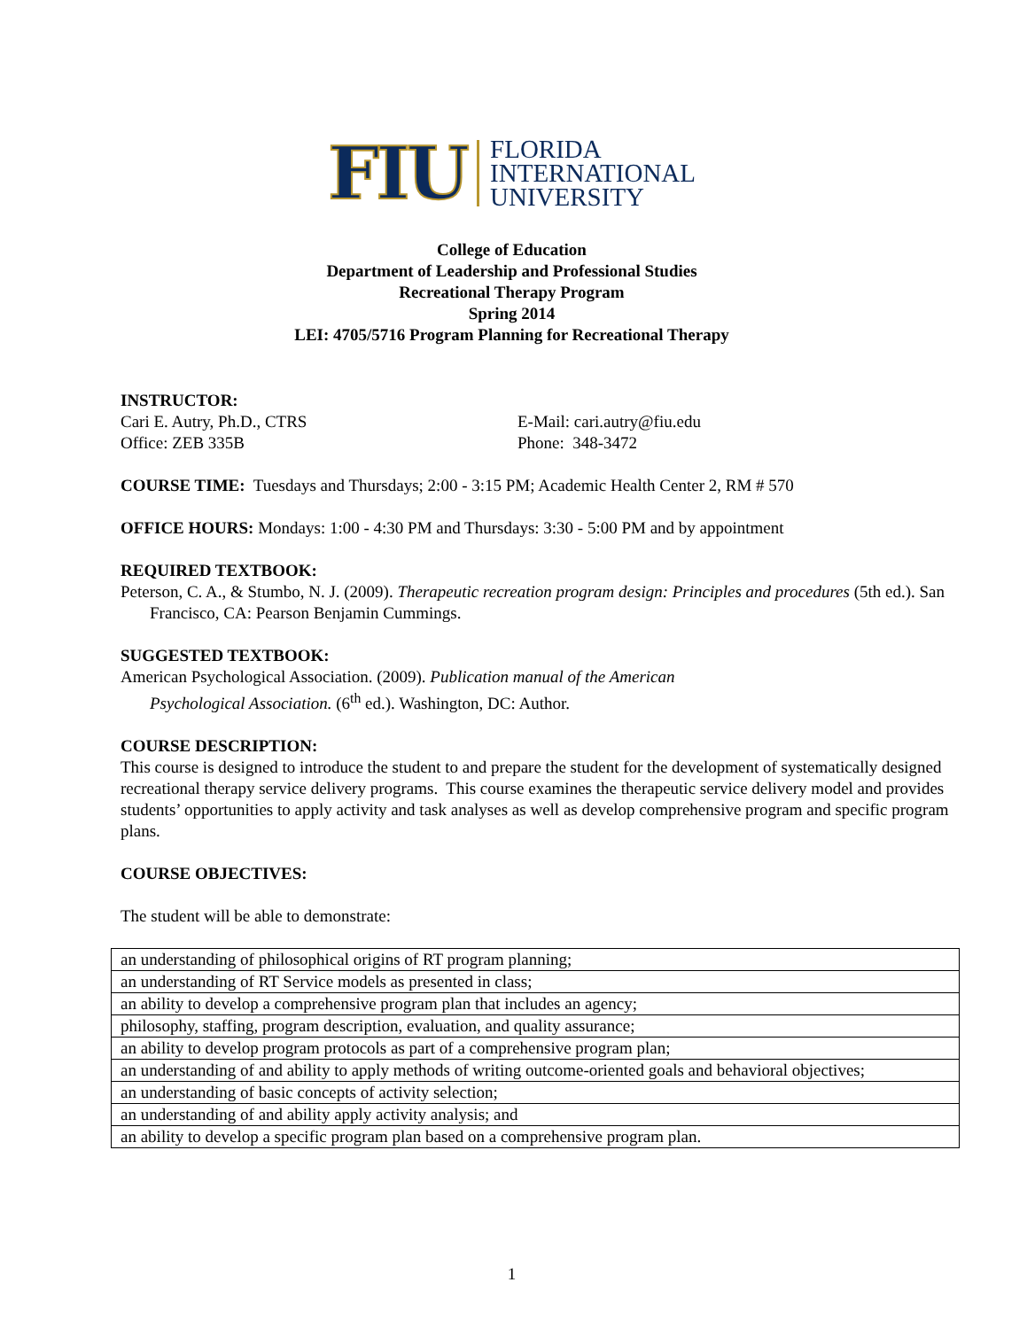FIU FLORIDA
INTERNATIONAL
UNIVERSITY
College of Education
Department of Leadership and Professional Studies
Recreational Therapy Program
Spring 2014
LEI: 4705/5716 Program Planning for Recreational Therapy
INSTRUCTOR:
Cari E. Autry, Ph.D., CTRS E-Mail: cari.autry@fiu.edu
Office: ZEB 335B Phone: 348-3472
COURSE TIME: Tuesdays and Thursdays; 2:00 - 3:15 PM; Academic Health Center 2, RM # 570
OFFICE HOURS: Mondays: 1:00 - 4:30 PM and Thursdays: 3:30 - 5:00 PM and by appointment
REQUIRED TEXTBOOK:
Peterson, C. A., & Stumbo, N. J. (2009). Therapeutic recreation program design: Principles and procedures (5th ed.). San Francisco, CA: Pearson Benjamin Cummings.
SUGGESTED TEXTBOOK:
American Psychological Association. (2009). Publication manual of the American
Psychological Association. (6<sup>th</sup> ed.). Washington, DC: Author.
COURSE DESCRIPTION:
This course is designed to introduce the student to and prepare the student for the development of systematically designed recreational therapy service delivery programs. This course examines the therapeutic service delivery model and provides students’ opportunities to apply activity and task analyses as well as develop comprehensive program and specific program plans.
COURSE OBJECTIVES:
The student will be able to demonstrate:
| an understanding of philosophical origins of RT program planning; |
| an understanding of RT Service models as presented in class; |
| an ability to develop a comprehensive program plan that includes an agency; |
| philosophy, staffing, program description, evaluation, and quality assurance; |
| an ability to develop program protocols as part of a comprehensive program plan; |
| an understanding of and ability to apply methods of writing outcome-oriented goals and behavioral objectives; |
| an understanding of basic concepts of activity selection; |
| an understanding of and ability apply activity analysis; and |
| an ability to develop a specific program plan based on a comprehensive program plan. |
1